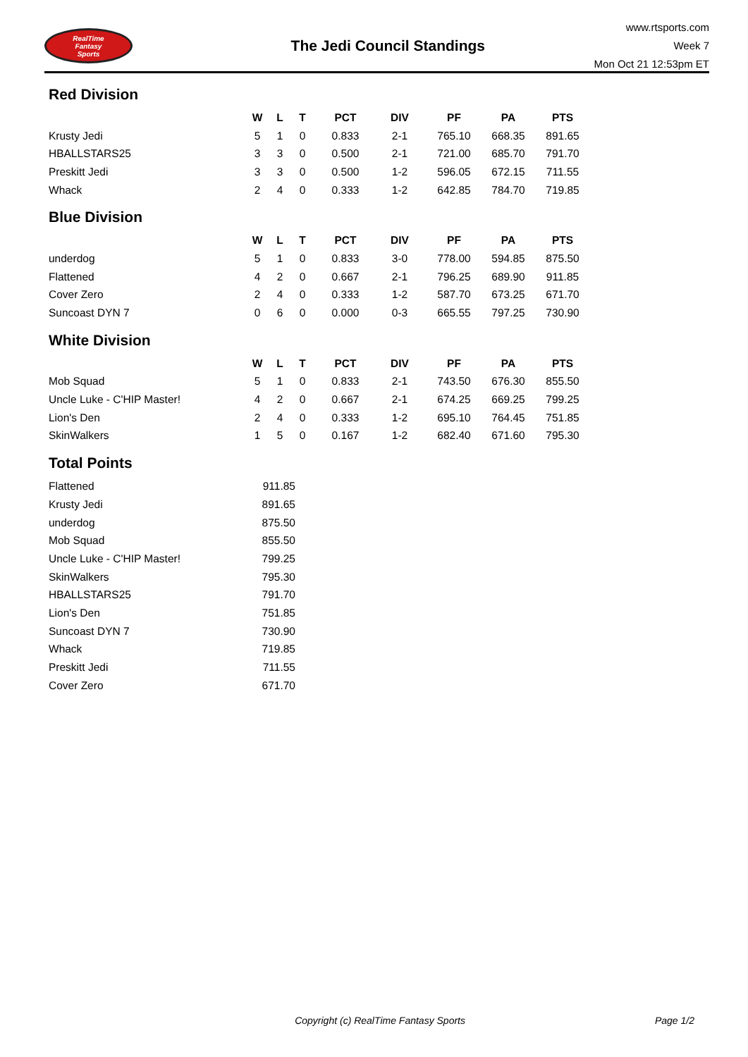RealTime
Fantasy
Sports
The Jedi Council Standings
www.rtsports.com
Week 7
Mon Oct 21 12:53pm ET
Red Division
| | W | L | T | PCT | DIV | PF | PA | PTS |
| --- | --- | --- | --- | --- | --- | --- | --- | --- |
| Krusty Jedi | 5 | 1 | 0 | 0.833 | 2-1 | 765.10 | 668.35 | 891.65 |
| HBALLSTARS25 | 3 | 3 | 0 | 0.500 | 2-1 | 721.00 | 685.70 | 791.70 |
| Preskitt Jedi | 3 | 3 | 0 | 0.500 | 1-2 | 596.05 | 672.15 | 711.55 |
| Whack | 2 | 4 | 0 | 0.333 | 1-2 | 642.85 | 784.70 | 719.85 |
Blue Division
| | W | L | T | PCT | DIV | PF | PA | PTS |
| --- | --- | --- | --- | --- | --- | --- | --- | --- |
| underdog | 5 | 1 | 0 | 0.833 | 3-0 | 778.00 | 594.85 | 875.50 |
| Flattened | 4 | 2 | 0 | 0.667 | 2-1 | 796.25 | 689.90 | 911.85 |
| Cover Zero | 2 | 4 | 0 | 0.333 | 1-2 | 587.70 | 673.25 | 671.70 |
| Suncoast DYN 7 | 0 | 6 | 0 | 0.000 | 0-3 | 665.55 | 797.25 | 730.90 |
White Division
| | W | L | T | PCT | DIV | PF | PA | PTS |
| --- | --- | --- | --- | --- | --- | --- | --- | --- |
| Mob Squad | 5 | 1 | 0 | 0.833 | 2-1 | 743.50 | 676.30 | 855.50 |
| Uncle Luke - C'HIP Master! | 4 | 2 | 0 | 0.667 | 2-1 | 674.25 | 669.25 | 799.25 |
| Lion's Den | 2 | 4 | 0 | 0.333 | 1-2 | 695.10 | 764.45 | 751.85 |
| SkinWalkers | 1 | 5 | 0 | 0.167 | 1-2 | 682.40 | 671.60 | 795.30 |
Total Points
| Flattened | 911.85 |
| Krusty Jedi | 891.65 |
| underdog | 875.50 |
| Mob Squad | 855.50 |
| Uncle Luke - C'HIP Master! | 799.25 |
| SkinWalkers | 795.30 |
| HBALLSTARS25 | 791.70 |
| Lion's Den | 751.85 |
| Suncoast DYN 7 | 730.90 |
| Whack | 719.85 |
| Preskitt Jedi | 711.55 |
| Cover Zero | 671.70 |
Copyright (c) RealTime Fantasy Sports Page 1/2